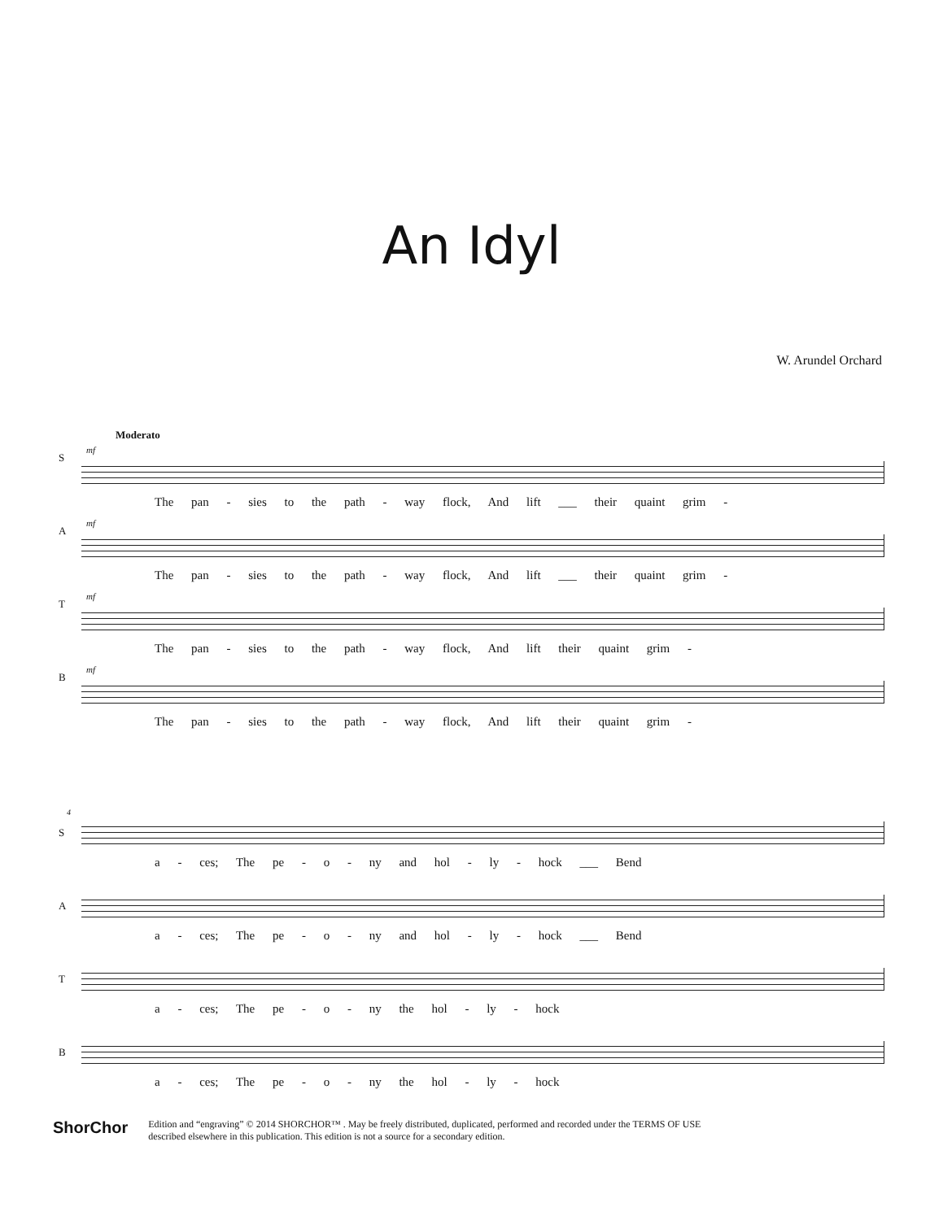An Idyl
W. Arundel Orchard
Moderato
S
mf
The pan - sies to the path - way flock, And lift ___ their quaint grim -
A
mf
The pan - sies to the path - way flock, And lift ___ their quaint grim -
T
mf
The pan - sies to the path - way flock, And lift their quaint grim -
B
mf
The pan - sies to the path - way flock, And lift their quaint grim -
4
S
a - ces; The pe - o - ny and hol - ly - hock ___ Bend
A
a - ces; The pe - o - ny and hol - ly - hock ___ Bend
T
a - ces; The pe - o - ny the hol - ly - hock
B
a - ces; The pe - o - ny the hol - ly - hock
ShorChor
Edition and “engraving” © 2014 SHORCHOR™ . May be freely distributed, duplicated, performed and recorded under the TERMS OF USE
described elsewhere in this publication. This edition is not a source for a secondary edition.